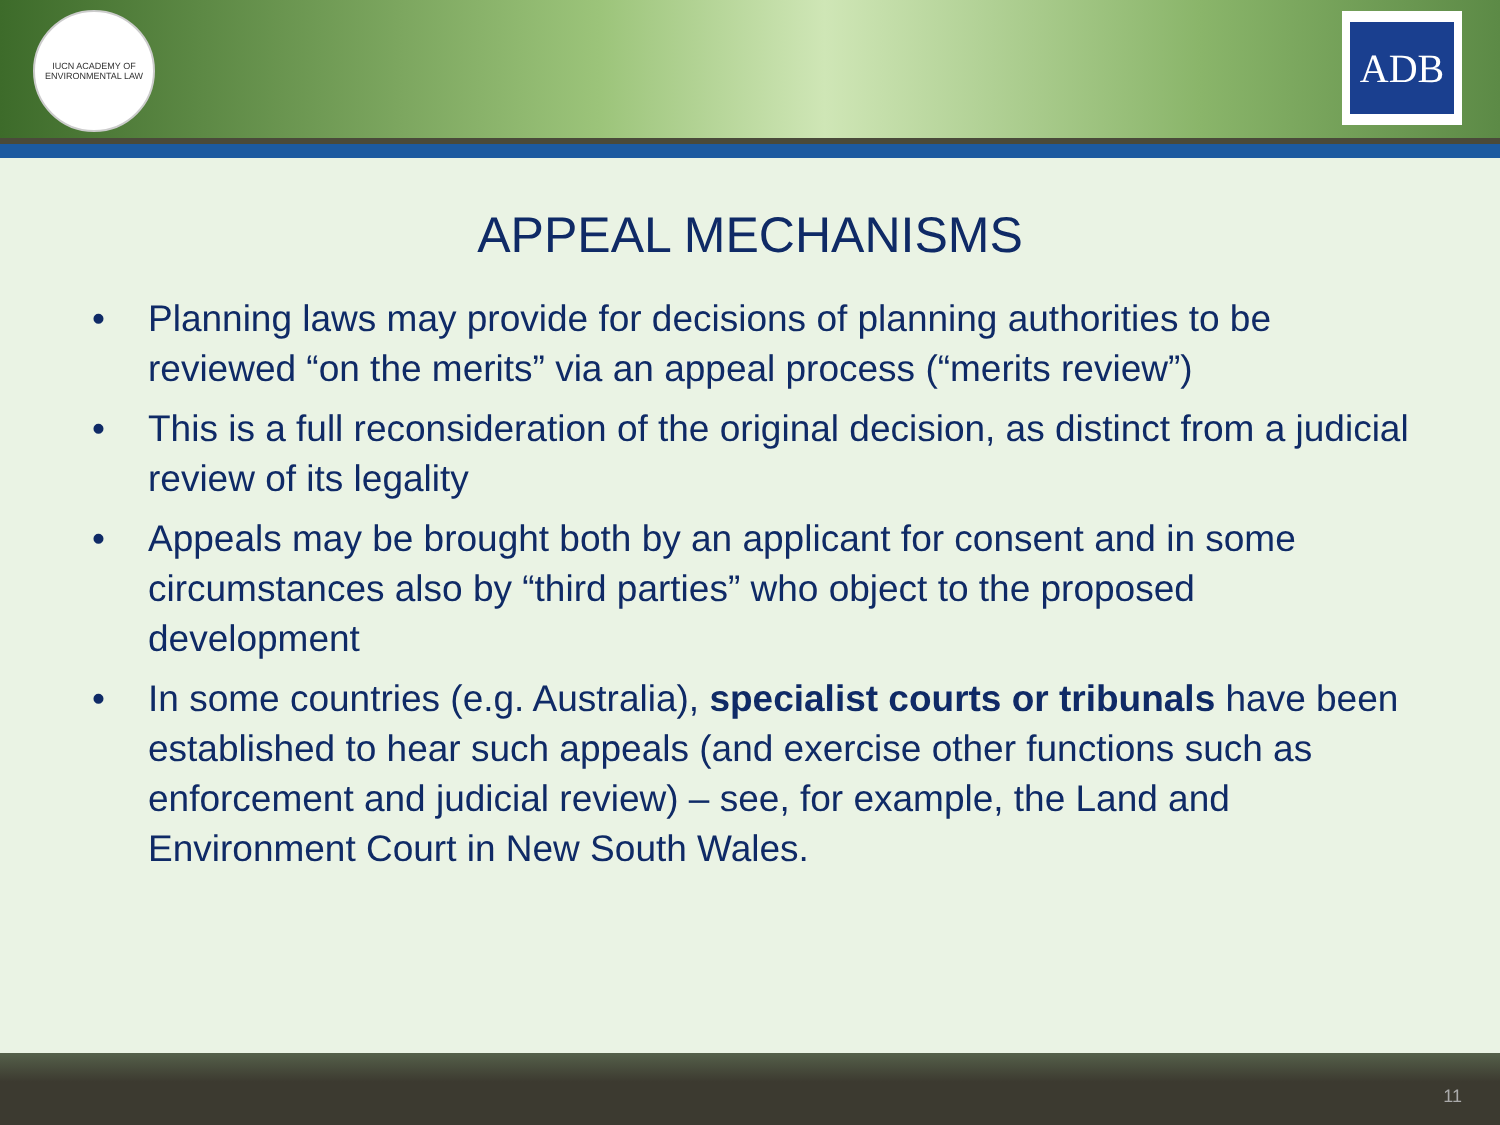IUCN ACADEMY OF ENVIRONMENTAL LAW
ADB
APPEAL MECHANISMS
• Planning laws may provide for decisions of planning authorities to be reviewed “on the merits” via an appeal process (“merits review”)
• This is a full reconsideration of the original decision, as distinct from a judicial review of its legality
• Appeals may be brought both by an applicant for consent and in some circumstances also by “third parties” who object to the proposed development
• In some countries (e.g. Australia), specialist courts or tribunals have been established to hear such appeals (and exercise other functions such as enforcement and judicial review) – see, for example, the Land and Environment Court in New South Wales.
11